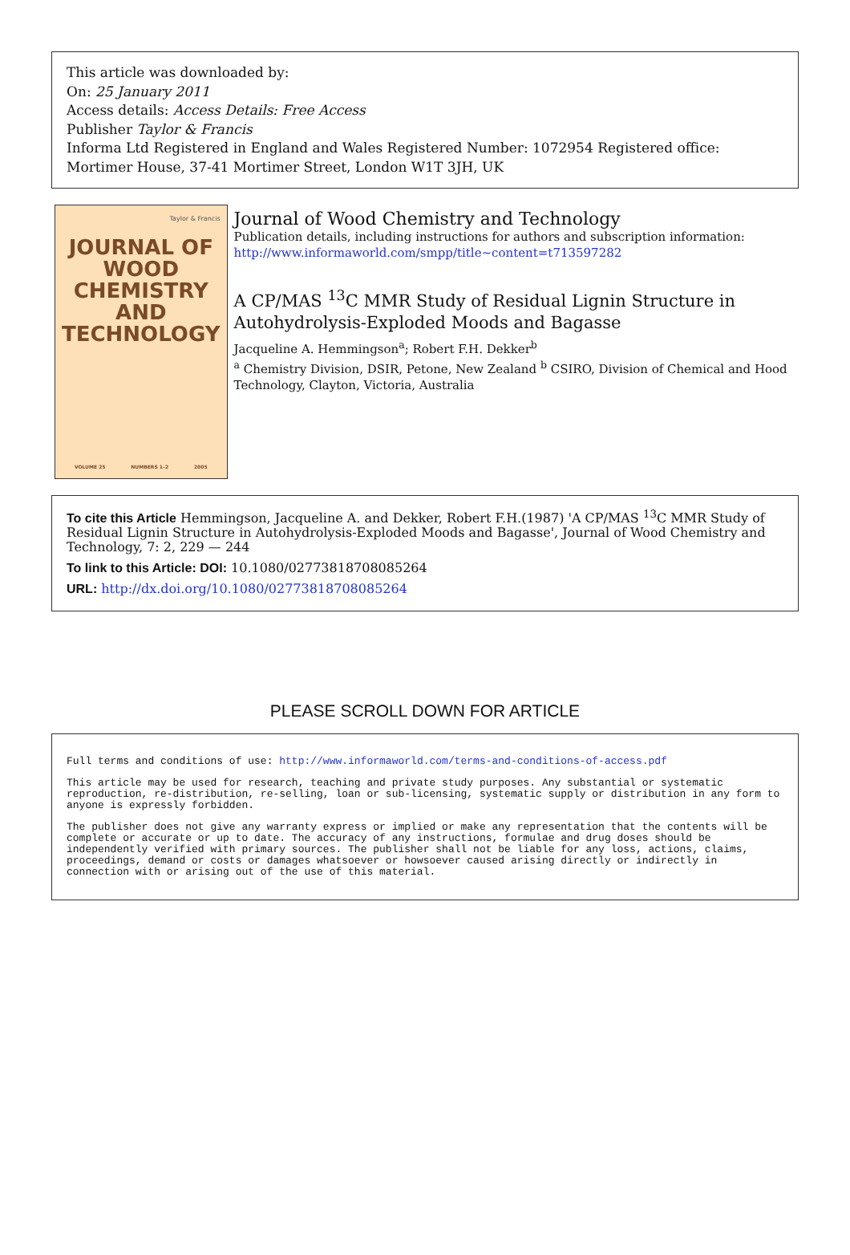This article was downloaded by:
On: 25 January 2011
Access details: Access Details: Free Access
Publisher Taylor & Francis
Informa Ltd Registered in England and Wales Registered Number: 1072954 Registered office: Mortimer House, 37-41 Mortimer Street, London W1T 3JH, UK
Taylor & Francis
JOURNAL OF
WOOD
CHEMISTRY
AND
TECHNOLOGY
VOLUME 25 NUMBERS 1–2 2005
Journal of Wood Chemistry and Technology
Publication details, including instructions for authors and subscription information:
http://www.informaworld.com/smpp/title~content=t713597282
A CP/MAS <sup>13</sup>C MMR Study of Residual Lignin Structure in Autohydrolysis-Exploded Moods and Bagasse
Jacqueline A. Hemmingson<sup>a</sup>; Robert F.H. Dekker<sup>b</sup>
<sup>a</sup> Chemistry Division, DSIR, Petone, New Zealand <sup>b</sup> CSIRO, Division of Chemical and Hood Technology, Clayton, Victoria, Australia
To cite this Article Hemmingson, Jacqueline A. and Dekker, Robert F.H.(1987) 'A CP/MAS <sup>13</sup>C MMR Study of Residual Lignin Structure in Autohydrolysis-Exploded Moods and Bagasse', Journal of Wood Chemistry and Technology, 7: 2, 229 — 244
To link to this Article: DOI: 10.1080/02773818708085264
URL: http://dx.doi.org/10.1080/02773818708085264
PLEASE SCROLL DOWN FOR ARTICLE
Full terms and conditions of use: http://www.informaworld.com/terms-and-conditions-of-access.pdf
This article may be used for research, teaching and private study purposes. Any substantial or systematic reproduction, re-distribution, re-selling, loan or sub-licensing, systematic supply or distribution in any form to anyone is expressly forbidden.
The publisher does not give any warranty express or implied or make any representation that the contents will be complete or accurate or up to date. The accuracy of any instructions, formulae and drug doses should be independently verified with primary sources. The publisher shall not be liable for any loss, actions, claims, proceedings, demand or costs or damages whatsoever or howsoever caused arising directly or indirectly in connection with or arising out of the use of this material.